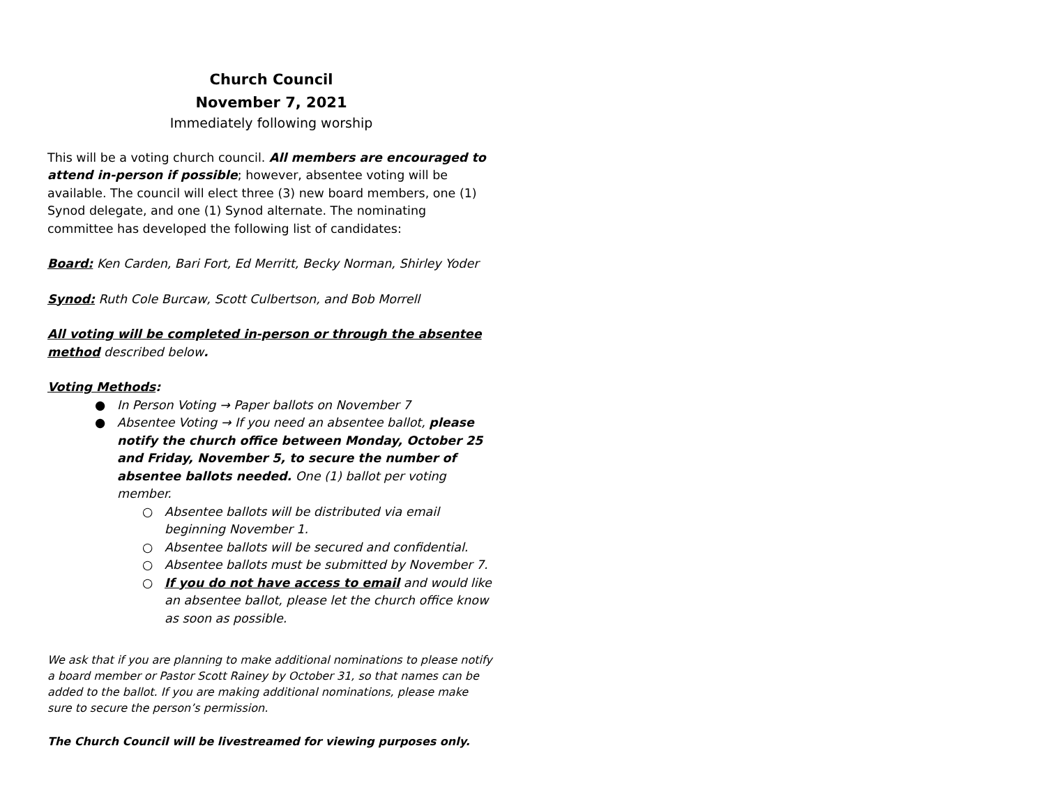Church Council
November 7, 2021
Immediately following worship
This will be a voting church council. All members are encouraged to attend in-person if possible; however, absentee voting will be available. The council will elect three (3) new board members, one (1) Synod delegate, and one (1) Synod alternate. The nominating committee has developed the following list of candidates:
Board: Ken Carden, Bari Fort, Ed Merritt, Becky Norman, Shirley Yoder
Synod: Ruth Cole Burcaw, Scott Culbertson, and Bob Morrell
All voting will be completed in-person or through the absentee method described below.
Voting Methods:
● In Person Voting → Paper ballots on November 7
● Absentee Voting → If you need an absentee ballot, please notify the church office between Monday, October 25 and Friday, November 5, to secure the number of absentee ballots needed. One (1) ballot per voting member.
○ Absentee ballots will be distributed via email beginning November 1.
○ Absentee ballots will be secured and confidential.
○ Absentee ballots must be submitted by November 7.
○ If you do not have access to email and would like an absentee ballot, please let the church office know as soon as possible.
We ask that if you are planning to make additional nominations to please notify a board member or Pastor Scott Rainey by October 31, so that names can be added to the ballot. If you are making additional nominations, please make sure to secure the person’s permission.
The Church Council will be livestreamed for viewing purposes only.